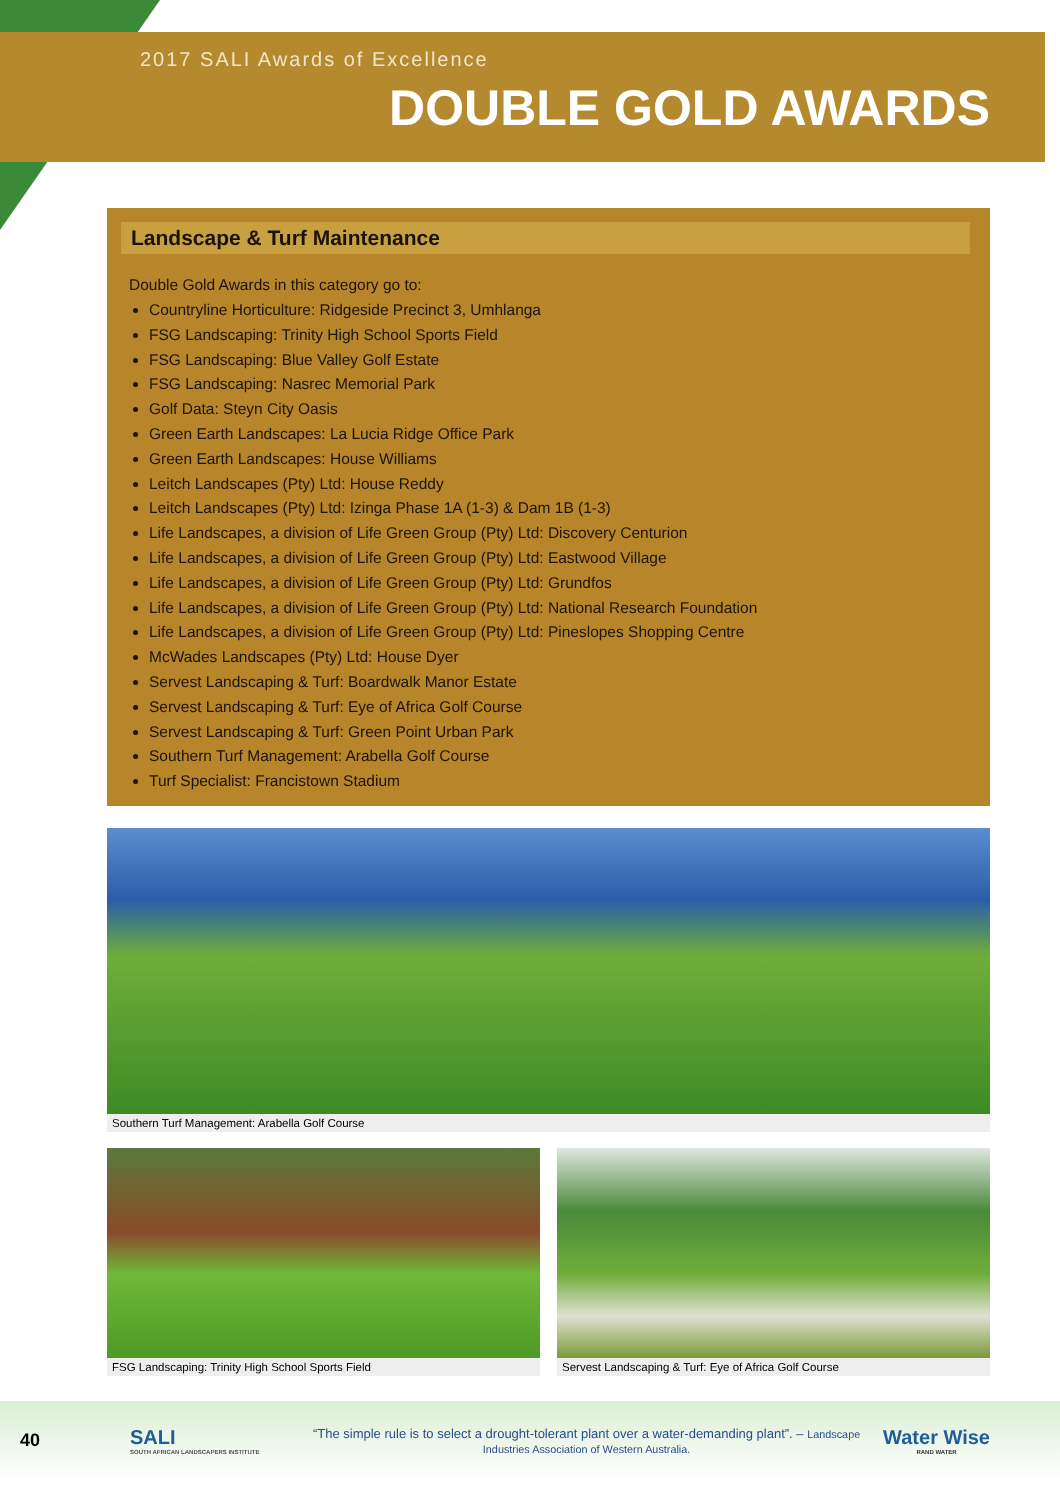2017 SALI Awards of Excellence
DOUBLE GOLD AWARDS
Landscape & Turf Maintenance
Double Gold Awards in this category go to:
Countryline Horticulture: Ridgeside Precinct 3, Umhlanga
FSG Landscaping: Trinity High School Sports Field
FSG Landscaping: Blue Valley Golf Estate
FSG Landscaping: Nasrec Memorial Park
Golf Data: Steyn City Oasis
Green Earth Landscapes: La Lucia Ridge Office Park
Green Earth Landscapes: House Williams
Leitch Landscapes (Pty) Ltd: House Reddy
Leitch Landscapes (Pty) Ltd: Izinga Phase 1A (1-3) & Dam 1B (1-3)
Life Landscapes, a division of Life Green Group (Pty) Ltd: Discovery Centurion
Life Landscapes, a division of Life Green Group (Pty) Ltd: Eastwood Village
Life Landscapes, a division of Life Green Group (Pty) Ltd: Grundfos
Life Landscapes, a division of Life Green Group (Pty) Ltd: National Research Foundation
Life Landscapes, a division of Life Green Group (Pty) Ltd: Pineslopes Shopping Centre
McWades Landscapes (Pty) Ltd: House Dyer
Servest Landscaping & Turf: Boardwalk Manor Estate
Servest Landscaping & Turf: Eye of Africa Golf Course
Servest Landscaping & Turf: Green Point Urban Park
Southern Turf Management: Arabella Golf Course
Turf Specialist: Francistown Stadium
Southern Turf Management: Arabella Golf Course
FSG Landscaping: Trinity High School Sports Field
Servest Landscaping & Turf: Eye of Africa Golf Course
40
SALI
SOUTH AFRICAN LANDSCAPERS INSTITUTE
“The simple rule is to select a drought-tolerant plant over a water-demanding plant”. – Landscape Industries Association of Western Australia.
Water Wise
RAND WATER